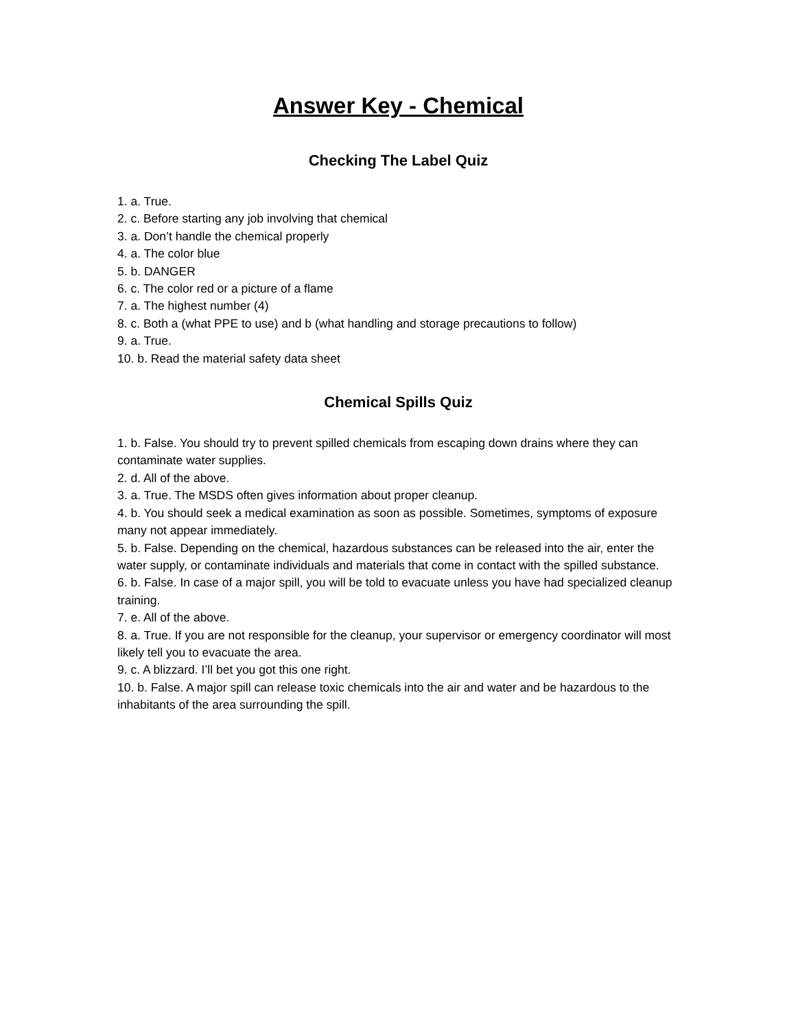Answer Key - Chemical
Checking The Label Quiz
1. a. True.
2. c. Before starting any job involving that chemical
3. a. Don’t handle the chemical properly
4. a. The color blue
5. b. DANGER
6. c. The color red or a picture of a flame
7. a. The highest number (4)
8. c. Both a (what PPE to use) and b (what handling and storage precautions to follow)
9. a. True.
10. b. Read the material safety data sheet
Chemical Spills Quiz
1. b. False. You should try to prevent spilled chemicals from escaping down drains where they can contaminate water supplies.
2. d. All of the above.
3. a. True. The MSDS often gives information about proper cleanup.
4. b. You should seek a medical examination as soon as possible. Sometimes, symptoms of exposure many not appear immediately.
5. b. False. Depending on the chemical, hazardous substances can be released into the air, enter the water supply, or contaminate individuals and materials that come in contact with the spilled substance.
6. b. False. In case of a major spill, you will be told to evacuate unless you have had specialized cleanup training.
7. e. All of the above.
8. a. True. If you are not responsible for the cleanup, your supervisor or emergency coordinator will most likely tell you to evacuate the area.
9. c. A blizzard. I’ll bet you got this one right.
10. b. False. A major spill can release toxic chemicals into the air and water and be hazardous to the inhabitants of the area surrounding the spill.